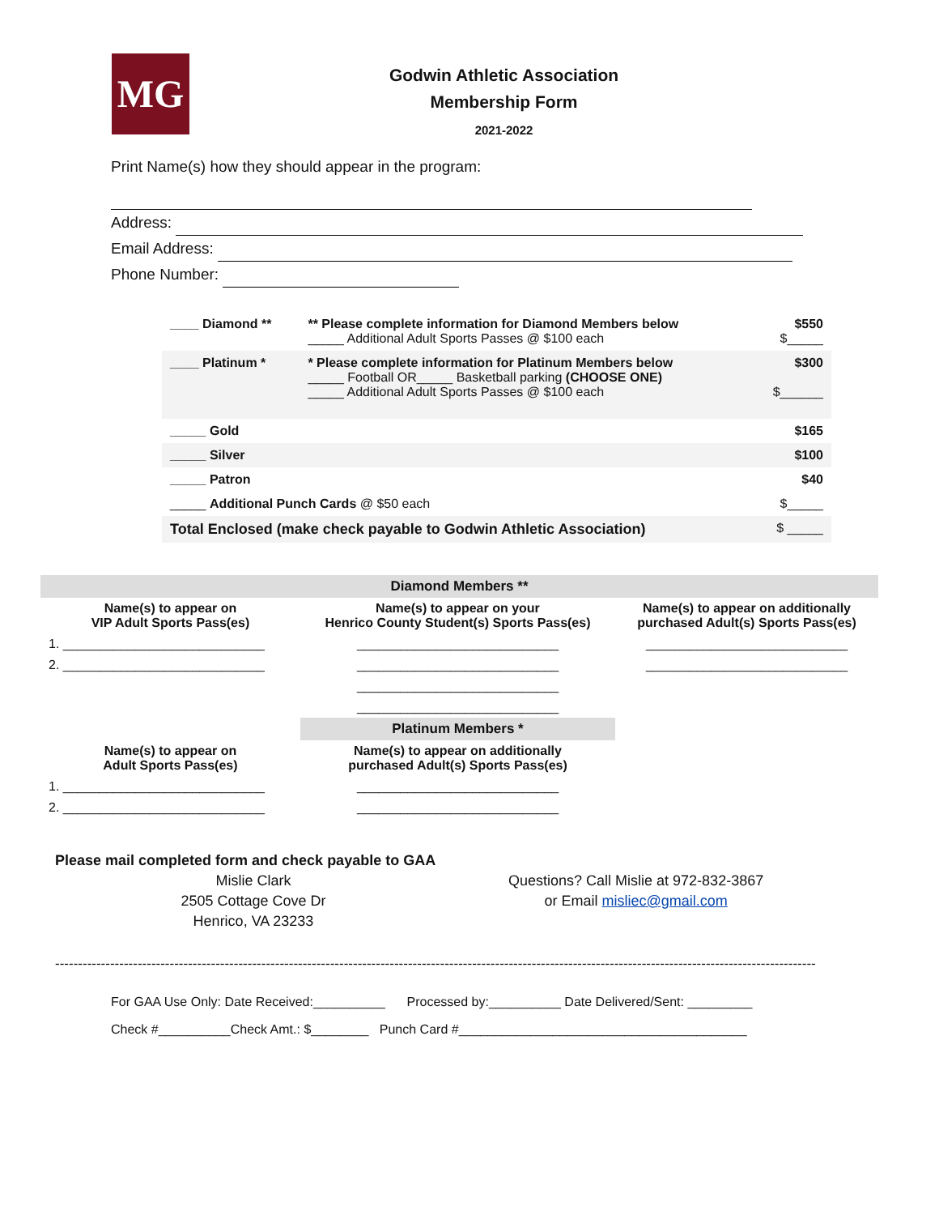MG
Godwin Athletic Association
Membership Form
2021-2022
Print Name(s) how they should appear in the program:
Address:
Email Address:
Phone Number:
| ____ Diamond ** | ** Please complete information for Diamond Members below _____ Additional Adult Sports Passes @ $100 each | $550 $_____ |
| ____ Platinum * | * Please complete information for Platinum Members below _____ Football OR_____ Basketball parking (CHOOSE ONE) _____ Additional Adult Sports Passes @ $100 each | $300 $______ |
| _____ Gold | | $165 |
| _____ Silver | | $100 |
| _____ Patron | | $40 |
| _____ Additional Punch Cards @ $50 each | | $_____ |
| Total Enclosed (make check payable to Godwin Athletic Association) | | $ _____ |
| Diamond Members ** | | |
| Name(s) to appear on VIP Adult Sports Pass(es) | Name(s) to appear on your Henrico County Student(s) Sports Pass(es) | Name(s) to appear on additionally purchased Adult(s) Sports Pass(es) |
| 1. ____________________________ | ____________________________ | ____________________________ |
| 2. ____________________________ | ____________________________ | ____________________________ |
| | ____________________________ | |
| | ____________________________ | |
| | Platinum Members * | |
| Name(s) to appear on Adult Sports Pass(es) | Name(s) to appear on additionally purchased Adult(s) Sports Pass(es) | |
| 1. ____________________________ | ____________________________ | |
| 2. ____________________________ | ____________________________ | |
Please mail completed form and check payable to GAA
Mislie Clark
2505 Cottage Cove Dr
Henrico, VA 23233
Questions? Call Mislie at 972-832-3867
or Email misliec@gmail.com
----------------------------------------------------------------------------------------------------------------------------------------------------------------------
For GAA Use Only: Date Received:__________ Processed by:__________ Date Delivered/Sent: _________
Check #__________Check Amt.: $________ Punch Card #________________________________________